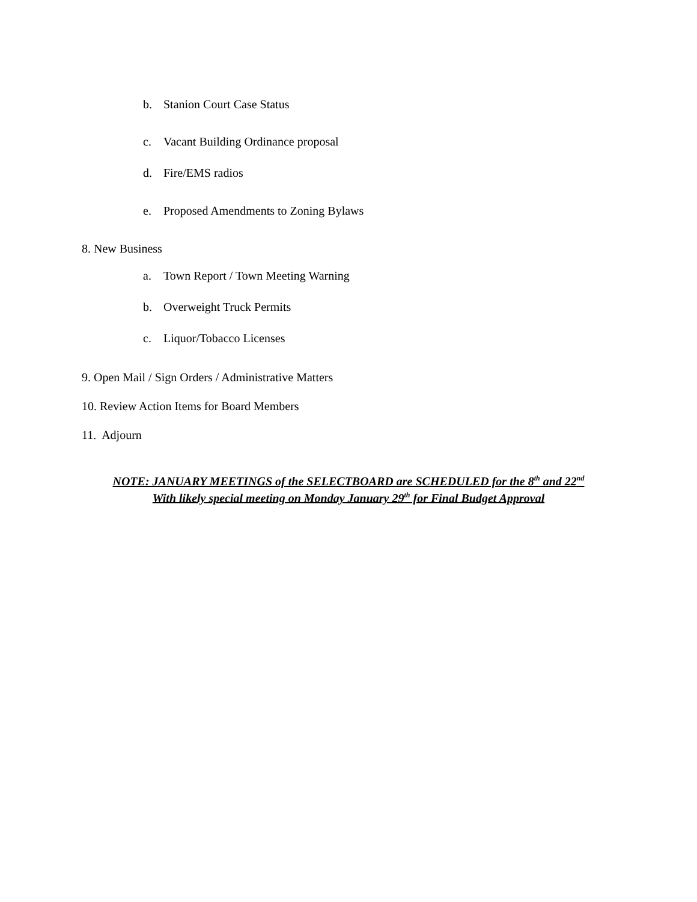b. Stanion Court Case Status
c. Vacant Building Ordinance proposal
d. Fire/EMS radios
e. Proposed Amendments to Zoning Bylaws
8. New Business
a. Town Report / Town Meeting Warning
b. Overweight Truck Permits
c. Liquor/Tobacco Licenses
9. Open Mail / Sign Orders / Administrative Matters
10. Review Action Items for Board Members
11. Adjourn
NOTE: JANUARY MEETINGS of the SELECTBOARD are SCHEDULED for the 8<sup>th</sup> and 22<sup>nd</sup>
With likely special meeting on Monday January 29<sup>th</sup> for Final Budget Approval